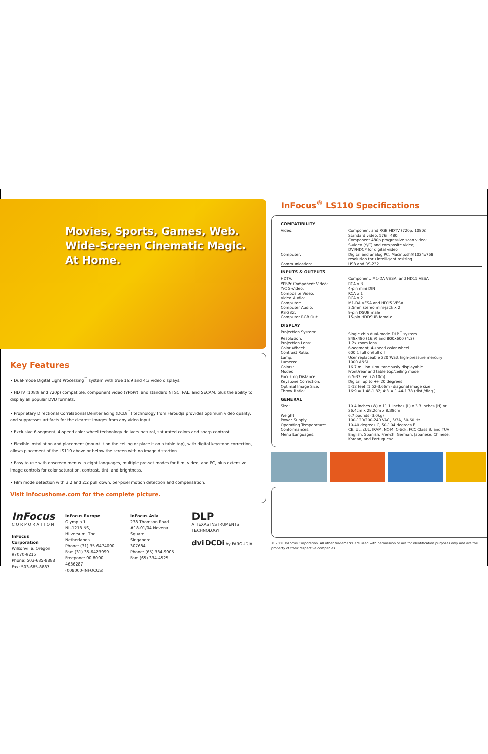Movies, Sports, Games, Web.
Wide-Screen Cinematic Magic.
At Home.
Key Features
• Dual-mode Digital Light Processing<sup>™</sup> system with true 16:9 and 4:3 video displays.
• HDTV (1080i and 720p) compatible, component video (YPbPr), and standard NTSC, PAL, and SECAM, plus the ability to display all popular DVD formats.
• Proprietary Directional Correlational Deinterlacing (DCDi<sup>™</sup>) technology from Faroudja provides optimum video quality, and suppresses artifacts for the clearest images from any video input.
• Exclusive 6-segment, 4-speed color wheel technology delivers natural, saturated colors and sharp contrast.
• Flexible installation and placement (mount it on the ceiling or place it on a table top), with digital keystone correction, allows placement of the LS110 above or below the screen with no image distortion.
• Easy to use with onscreen menus in eight languages, multiple pre-set modes for film, video, and PC, plus extensive image controls for color saturation, contrast, tint, and brightness.
• Film mode detection with 3:2 and 2:2 pull down, per-pixel motion detection and compensation.
Visit infocushome.com for the complete picture.
InFocus
C O R P O R A T I O N
InFocus Corporation
Wilsonville, Oregon
97070-9215
Phone: 503-685-8888
Fax: 503-685-8887
InFocus Europe
Olympia 1
NL-1213 NS,
Hilversum, The Netherlands
Phone: (31) 35 6474000
Fax: (31) 35-6423999
Freepone: 00 8000 4636287
(008000-INFOCUS)
InFocus Asia
238 Thomson Road
#18-01/04 Novena Square
Singapore
307684
Phone: (65) 334-9005
Fax: (65) 334-4525
DLP
A TEXAS INSTRUMENTS TECHNOLOGY
dvi DCDi by FAROUDJA
InFocus<sup>®</sup> LS110 Specifications
| COMPATIBILITY | |
| --- | --- |
| Video: | Component and RGB HDTV (720p, 1080i); Standard video, 576i, 480i; Component 480p progressive scan video; S-video (Y/C) and composite video; DVI/HDCP for digital video |
| Computer: | Digital and analog PC, Macintosh®1024x768 resolution thru intelligent resizing |
| Communication: | USB and RS-232 |
| INPUTS & OUTPUTS | |
| HDTV: | Component, M1-DA VESA, and HD15 VESA |
| YPbPr Component Video: | RCA x 3 |
| Y/C S-Video: | 4-pin mini DIN |
| Composite Video: | RCA x 1 |
| Video Audio: | RCA x 2 |
| Computer: | M1-DA VESA and HD15 VESA |
| Computer Audio: | 3.5mm stereo mini-jack x 2 |
| RS-232: | 9-pin DSUB male |
| Computer RGB Out: | 15-pin HDDSUB female |
| DISPLAY | |
| Projection System: | Single chip dual-mode DLP<sup>™</sup> system |
| Resolution: | 848x480 (16:9) and 800x600 (4:3) |
| Projection Lens: | 1.2x zoom lens |
| Color Wheel: | 6-segment, 4-speed color wheel |
| Contrast Ratio: | 600:1 full on/full off |
| Lamp: | User replaceable 220 Watt high-pressure mercury |
| Lumens: | 1000 ANSI |
| Colors: | 16.7 million simultaneously displayable |
| Modes: | Front/rear and table top/ceiling mode |
| Focusing Distance: | 6.5-33 feet (2-10m) |
| Keystone Correction: | Digital, up to +/- 20 degrees |
| Optimal Image Size: | 5-12 feet (1.52-3.66m) diagonal image size |
| Throw Ratio: | 16:9 = 1.48-1.82; 4:3 = 1.44-1.78 (dist./diag.) |
| GENERAL | |
| Size: | 10.4 inches (W) x 11.1 inches (L) x 3.3 inches (H) or 26.4cm x 28.2cm x 8.38cm |
| Weight: | 6.7 pounds (3.0kg) |
| Power Supply: | 100-120/200-240 VAC, 5/3A, 50-60 Hz |
| Operating Temperature: | 10-40 degrees C, 50-104 degrees F |
| Conformances: | CE, UL, cUL, IRAM, NOM, C-tick, FCC Class B, and TUV |
| Menu Languages: | English, Spanish, French, German, Japanese, Chinese, Korean, and Portuguese |
© 2001 InFocus Corporation. All other trademarks are used with permission or are for identification purposes only and are the property of their respective companies.